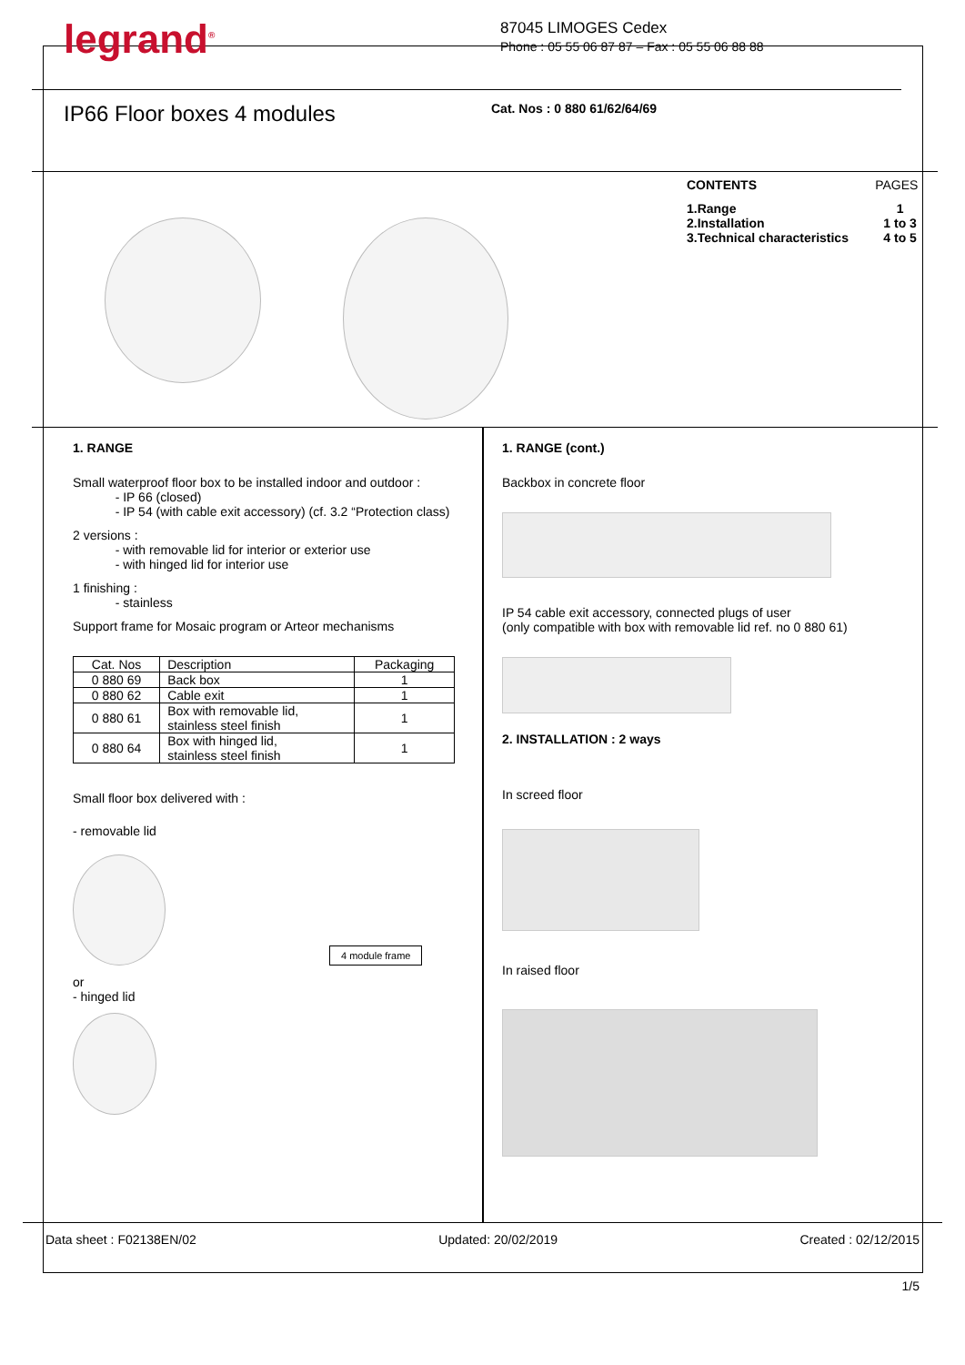legrand<sup>®</sup>
87045 LIMOGES Cedex
Phone : 05 55 06 87 87 – Fax : 05 55 06 88 88
IP66 Floor boxes 4 modules
Cat. Nos : 0 880 61/62/64/69
| CONTENTS | PAGES |
| 1.Range 2.Installation 3.Technical characteristics | 1 1 to 3 4 to 5 |
1. RANGE
Small waterproof floor box to be installed indoor and outdoor :
- IP 66 (closed)
- IP 54 (with cable exit accessory) (cf. 3.2 “Protection class)
2 versions :
- with removable lid for interior or exterior use
- with hinged lid for interior use
1 finishing :
- stainless
Support frame for Mosaic program or Arteor mechanisms
| Cat. Nos | Description | Packaging |
| --- | --- | --- |
| 0 880 69 | Back box | 1 |
| 0 880 62 | Cable exit | 1 |
| 0 880 61 | Box with removable lid, stainless steel finish | 1 |
| 0 880 64 | Box with hinged lid, stainless steel finish | 1 |
Small floor box delivered with :
- removable lid
4 module frame
or
- hinged lid
1. RANGE (cont.)
Backbox in concrete floor
IP 54 cable exit accessory, connected plugs of user
(only compatible with box with removable lid ref. no 0 880 61)
2. INSTALLATION : 2 ways
In screed floor
In raised floor
Data sheet : F02138EN/02 Updated: 20/02/2019 Created : 02/12/2015
1/5